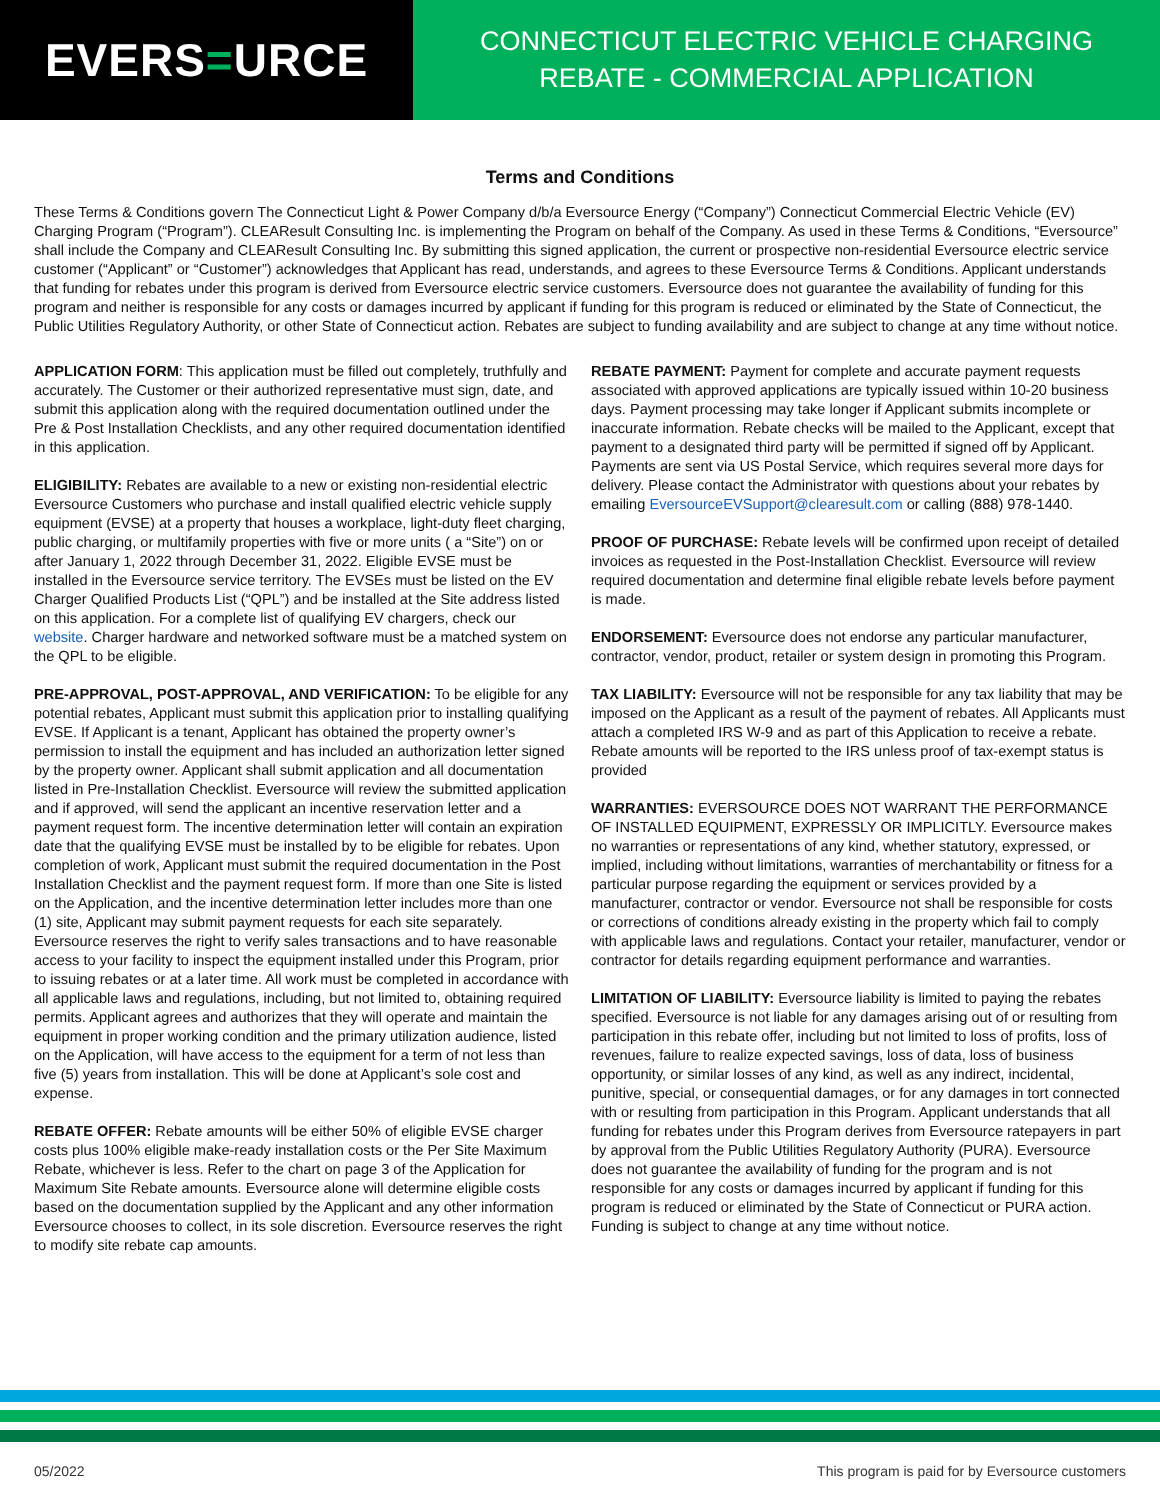EVERS = URCE
CONNECTICUT ELECTRIC VEHICLE CHARGING
REBATE - COMMERCIAL APPLICATION
Terms and Conditions
These Terms & Conditions govern The Connecticut Light & Power Company d/b/a Eversource Energy (“Company”) Connecticut Commercial Electric Vehicle (EV) Charging Program (“Program”). CLEAResult Consulting Inc. is implementing the Program on behalf of the Company. As used in these Terms & Conditions, “Eversource” shall include the Company and CLEAResult Consulting Inc. By submitting this signed application, the current or prospective non-residential Eversource electric service customer (“Applicant” or “Customer”) acknowledges that Applicant has read, understands, and agrees to these Eversource Terms & Conditions. Applicant understands that funding for rebates under this program is derived from Eversource electric service customers. Eversource does not guarantee the availability of funding for this program and neither is responsible for any costs or damages incurred by applicant if funding for this program is reduced or eliminated by the State of Connecticut, the Public Utilities Regulatory Authority, or other State of Connecticut action. Rebates are subject to funding availability and are subject to change at any time without notice.
APPLICATION FORM: This application must be filled out completely, truthfully and accurately. The Customer or their authorized representative must sign, date, and submit this application along with the required documentation outlined under the Pre & Post Installation Checklists, and any other required documentation identified in this application.
ELIGIBILITY: Rebates are available to a new or existing non-residential electric Eversource Customers who purchase and install qualified electric vehicle supply equipment (EVSE) at a property that houses a workplace, light-duty fleet charging, public charging, or multifamily properties with five or more units ( a “Site”) on or after January 1, 2022 through December 31, 2022. Eligible EVSE must be installed in the Eversource service territory. The EVSEs must be listed on the EV Charger Qualified Products List (“QPL”) and be installed at the Site address listed on this application. For a complete list of qualifying EV chargers, check our website. Charger hardware and networked software must be a matched system on the QPL to be eligible.
PRE-APPROVAL, POST-APPROVAL, AND VERIFICATION: To be eligible for any potential rebates, Applicant must submit this application prior to installing qualifying EVSE. If Applicant is a tenant, Applicant has obtained the property owner’s permission to install the equipment and has included an authorization letter signed by the property owner. Applicant shall submit application and all documentation listed in Pre-Installation Checklist. Eversource will review the submitted application and if approved, will send the applicant an incentive reservation letter and a payment request form. The incentive determination letter will contain an expiration date that the qualifying EVSE must be installed by to be eligible for rebates. Upon completion of work, Applicant must submit the required documentation in the Post Installation Checklist and the payment request form. If more than one Site is listed on the Application, and the incentive determination letter includes more than one (1) site, Applicant may submit payment requests for each site separately. Eversource reserves the right to verify sales transactions and to have reasonable access to your facility to inspect the equipment installed under this Program, prior to issuing rebates or at a later time. All work must be completed in accordance with all applicable laws and regulations, including, but not limited to, obtaining required permits. Applicant agrees and authorizes that they will operate and maintain the equipment in proper working condition and the primary utilization audience, listed on the Application, will have access to the equipment for a term of not less than five (5) years from installation. This will be done at Applicant’s sole cost and expense.
REBATE OFFER: Rebate amounts will be either 50% of eligible EVSE charger costs plus 100% eligible make-ready installation costs or the Per Site Maximum Rebate, whichever is less. Refer to the chart on page 3 of the Application for Maximum Site Rebate amounts. Eversource alone will determine eligible costs based on the documentation supplied by the Applicant and any other information Eversource chooses to collect, in its sole discretion. Eversource reserves the right to modify site rebate cap amounts.
REBATE PAYMENT: Payment for complete and accurate payment requests associated with approved applications are typically issued within 10-20 business days. Payment processing may take longer if Applicant submits incomplete or inaccurate information. Rebate checks will be mailed to the Applicant, except that payment to a designated third party will be permitted if signed off by Applicant. Payments are sent via US Postal Service, which requires several more days for delivery. Please contact the Administrator with questions about your rebates by emailing EversourceEVSupport@clearesult.com or calling (888) 978-1440.
PROOF OF PURCHASE: Rebate levels will be confirmed upon receipt of detailed invoices as requested in the Post-Installation Checklist. Eversource will review required documentation and determine final eligible rebate levels before payment is made.
ENDORSEMENT: Eversource does not endorse any particular manufacturer, contractor, vendor, product, retailer or system design in promoting this Program.
TAX LIABILITY: Eversource will not be responsible for any tax liability that may be imposed on the Applicant as a result of the payment of rebates. All Applicants must attach a completed IRS W-9 and as part of this Application to receive a rebate. Rebate amounts will be reported to the IRS unless proof of tax-exempt status is provided
WARRANTIES: EVERSOURCE DOES NOT WARRANT THE PERFORMANCE OF INSTALLED EQUIPMENT, EXPRESSLY OR IMPLICITLY. Eversource makes no warranties or representations of any kind, whether statutory, expressed, or implied, including without limitations, warranties of merchantability or fitness for a particular purpose regarding the equipment or services provided by a manufacturer, contractor or vendor. Eversource not shall be responsible for costs or corrections of conditions already existing in the property which fail to comply with applicable laws and regulations. Contact your retailer, manufacturer, vendor or contractor for details regarding equipment performance and warranties.
LIMITATION OF LIABILITY: Eversource liability is limited to paying the rebates specified. Eversource is not liable for any damages arising out of or resulting from participation in this rebate offer, including but not limited to loss of profits, loss of revenues, failure to realize expected savings, loss of data, loss of business opportunity, or similar losses of any kind, as well as any indirect, incidental, punitive, special, or consequential damages, or for any damages in tort connected with or resulting from participation in this Program. Applicant understands that all funding for rebates under this Program derives from Eversource ratepayers in part by approval from the Public Utilities Regulatory Authority (PURA). Eversource does not guarantee the availability of funding for the program and is not responsible for any costs or damages incurred by applicant if funding for this program is reduced or eliminated by the State of Connecticut or PURA action. Funding is subject to change at any time without notice.
05/2022 This program is paid for by Eversource customers